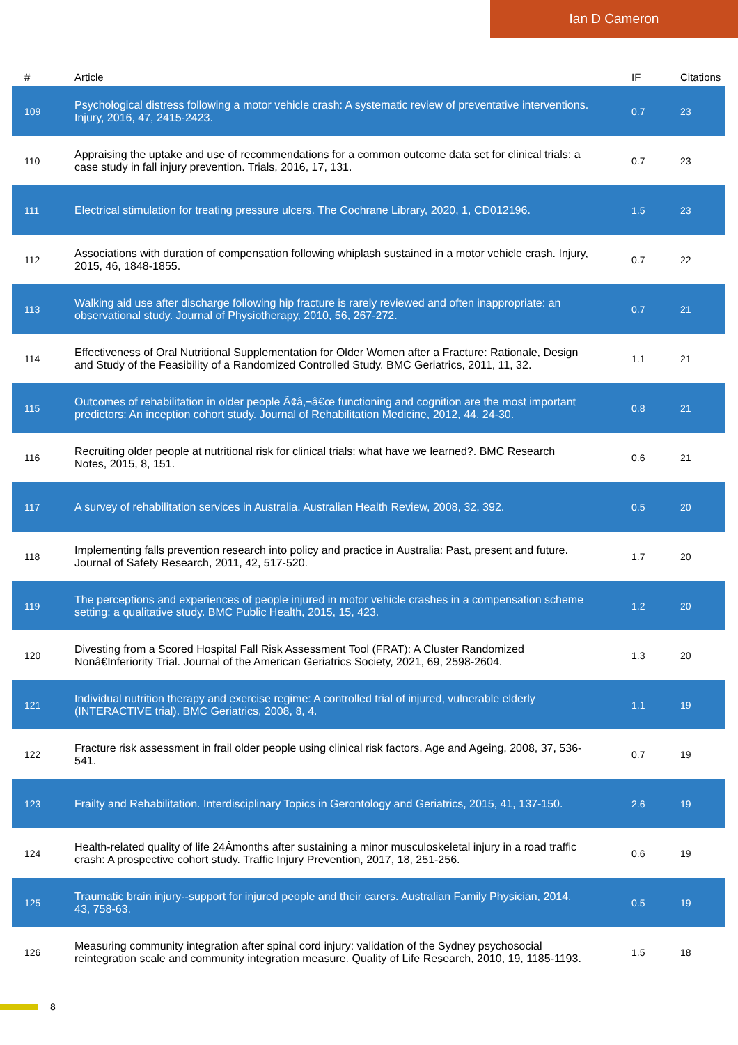Ian D Cameron
| # | Article | IF | Citations |
| --- | --- | --- | --- |
| 109 | Psychological distress following a motor vehicle crash: A systematic review of preventative interventions. Injury, 2016, 47, 2415-2423. | 0.7 | 23 |
| 110 | Appraising the uptake and use of recommendations for a common outcome data set for clinical trials: a case study in fall injury prevention. Trials, 2016, 17, 131. | 0.7 | 23 |
| 111 | Electrical stimulation for treating pressure ulcers. The Cochrane Library, 2020, 1, CD012196. | 1.5 | 23 |
| 112 | Associations with duration of compensation following whiplash sustained in a motor vehicle crash. Injury, 2015, 46, 1848-1855. | 0.7 | 22 |
| 113 | Walking aid use after discharge following hip fracture is rarely reviewed and often inappropriate: an observational study. Journal of Physiotherapy, 2010, 56, 267-272. | 0.7 | 21 |
| 114 | Effectiveness of Oral Nutritional Supplementation for Older Women after a Fracture: Rationale, Design and Study of the Feasibility of a Randomized Controlled Study. BMC Geriatrics, 2011, 11, 32. | 1.1 | 21 |
| 115 | Outcomes of rehabilitation in older people Ã¢â‚¬â€œ functioning and cognition are the most important predictors: An inception cohort study. Journal of Rehabilitation Medicine, 2012, 44, 24-30. | 0.8 | 21 |
| 116 | Recruiting older people at nutritional risk for clinical trials: what have we learned?. BMC Research Notes, 2015, 8, 151. | 0.6 | 21 |
| 117 | A survey of rehabilitation services in Australia. Australian Health Review, 2008, 32, 392. | 0.5 | 20 |
| 118 | Implementing falls prevention research into policy and practice in Australia: Past, present and future. Journal of Safety Research, 2011, 42, 517-520. | 1.7 | 20 |
| 119 | The perceptions and experiences of people injured in motor vehicle crashes in a compensation scheme setting: a qualitative study. BMC Public Health, 2015, 15, 423. | 1.2 | 20 |
| 120 | Divesting from a Scored Hospital Fall Risk Assessment Tool (FRAT): A Cluster Randomized Nonâ€Inferiority Trial. Journal of the American Geriatrics Society, 2021, 69, 2598-2604. | 1.3 | 20 |
| 121 | Individual nutrition therapy and exercise regime: A controlled trial of injured, vulnerable elderly (INTERACTIVE trial). BMC Geriatrics, 2008, 8, 4. | 1.1 | 19 |
| 122 | Fracture risk assessment in frail older people using clinical risk factors. Age and Ageing, 2008, 37, 536-541. | 0.7 | 19 |
| 123 | Frailty and Rehabilitation. Interdisciplinary Topics in Gerontology and Geriatrics, 2015, 41, 137-150. | 2.6 | 19 |
| 124 | Health-related quality of life 24Âmonths after sustaining a minor musculoskeletal injury in a road traffic crash: A prospective cohort study. Traffic Injury Prevention, 2017, 18, 251-256. | 0.6 | 19 |
| 125 | Traumatic brain injury--support for injured people and their carers. Australian Family Physician, 2014, 43, 758-63. | 0.5 | 19 |
| 126 | Measuring community integration after spinal cord injury: validation of the Sydney psychosocial reintegration scale and community integration measure. Quality of Life Research, 2010, 19, 1185-1193. | 1.5 | 18 |
8